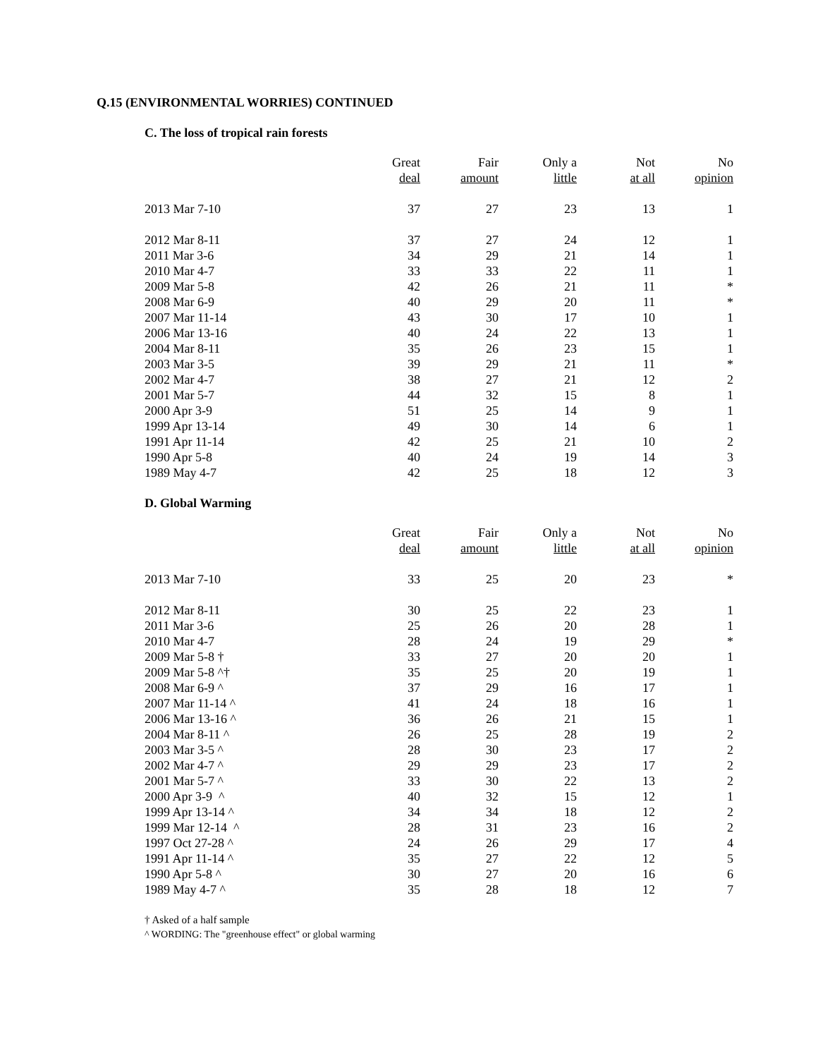Q.15 (ENVIRONMENTAL WORRIES) CONTINUED
C. The loss of tropical rain forests
| | Great | Fair | Only a | Not | No |
| --- | --- | --- | --- | --- | --- |
| | deal | amount | little | at all | opinion |
| 2013 Mar 7-10 | 37 | 27 | 23 | 13 | 1 |
| 2012 Mar 8-11 | 37 | 27 | 24 | 12 | 1 |
| 2011 Mar 3-6 | 34 | 29 | 21 | 14 | 1 |
| 2010 Mar 4-7 | 33 | 33 | 22 | 11 | 1 |
| 2009 Mar 5-8 | 42 | 26 | 21 | 11 | * |
| 2008 Mar 6-9 | 40 | 29 | 20 | 11 | * |
| 2007 Mar 11-14 | 43 | 30 | 17 | 10 | 1 |
| 2006 Mar 13-16 | 40 | 24 | 22 | 13 | 1 |
| 2004 Mar 8-11 | 35 | 26 | 23 | 15 | 1 |
| 2003 Mar 3-5 | 39 | 29 | 21 | 11 | * |
| 2002 Mar 4-7 | 38 | 27 | 21 | 12 | 2 |
| 2001 Mar 5-7 | 44 | 32 | 15 | 8 | 1 |
| 2000 Apr 3-9 | 51 | 25 | 14 | 9 | 1 |
| 1999 Apr 13-14 | 49 | 30 | 14 | 6 | 1 |
| 1991 Apr 11-14 | 42 | 25 | 21 | 10 | 2 |
| 1990 Apr 5-8 | 40 | 24 | 19 | 14 | 3 |
| 1989 May 4-7 | 42 | 25 | 18 | 12 | 3 |
D. Global Warming
| | Great | Fair | Only a | Not | No |
| --- | --- | --- | --- | --- | --- |
| | deal | amount | little | at all | opinion |
| 2013 Mar 7-10 | 33 | 25 | 20 | 23 | * |
| 2012 Mar 8-11 | 30 | 25 | 22 | 23 | 1 |
| 2011 Mar 3-6 | 25 | 26 | 20 | 28 | 1 |
| 2010 Mar 4-7 | 28 | 24 | 19 | 29 | * |
| 2009 Mar 5-8 † | 33 | 27 | 20 | 20 | 1 |
| 2009 Mar 5-8 ^† | 35 | 25 | 20 | 19 | 1 |
| 2008 Mar 6-9 ^ | 37 | 29 | 16 | 17 | 1 |
| 2007 Mar 11-14 ^ | 41 | 24 | 18 | 16 | 1 |
| 2006 Mar 13-16 ^ | 36 | 26 | 21 | 15 | 1 |
| 2004 Mar 8-11 ^ | 26 | 25 | 28 | 19 | 2 |
| 2003 Mar 3-5 ^ | 28 | 30 | 23 | 17 | 2 |
| 2002 Mar 4-7 ^ | 29 | 29 | 23 | 17 | 2 |
| 2001 Mar 5-7 ^ | 33 | 30 | 22 | 13 | 2 |
| 2000 Apr 3-9 ^ | 40 | 32 | 15 | 12 | 1 |
| 1999 Apr 13-14 ^ | 34 | 34 | 18 | 12 | 2 |
| 1999 Mar 12-14 ^ | 28 | 31 | 23 | 16 | 2 |
| 1997 Oct 27-28 ^ | 24 | 26 | 29 | 17 | 4 |
| 1991 Apr 11-14 ^ | 35 | 27 | 22 | 12 | 5 |
| 1990 Apr 5-8 ^ | 30 | 27 | 20 | 16 | 6 |
| 1989 May 4-7 ^ | 35 | 28 | 18 | 12 | 7 |
† Asked of a half sample
^ WORDING: The "greenhouse effect" or global warming